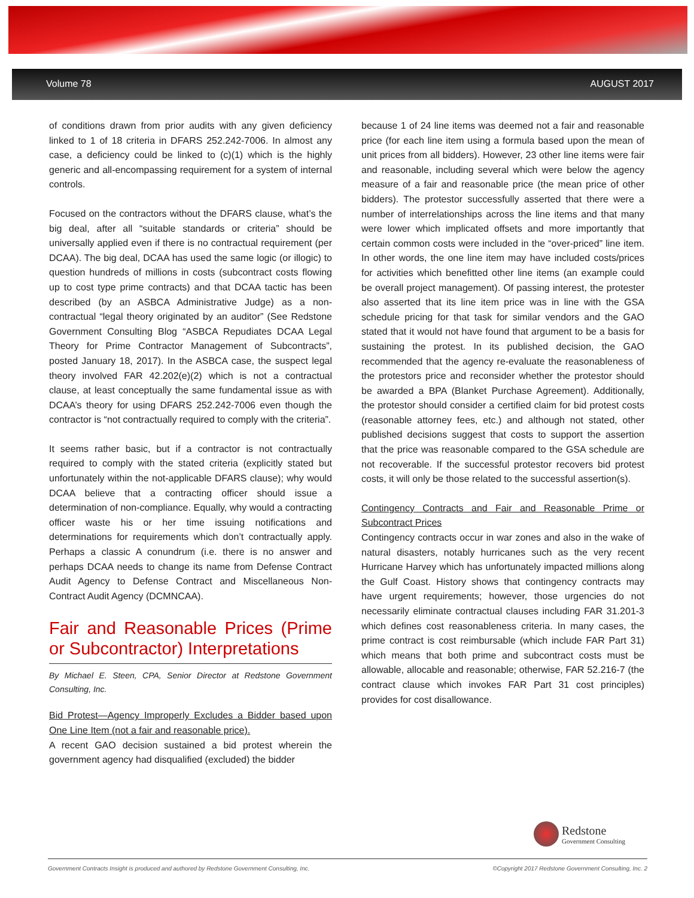Volume 78 AUGUST 2017
of conditions drawn from prior audits with any given deficiency linked to 1 of 18 criteria in DFARS 252.242-7006. In almost any case, a deficiency could be linked to (c)(1) which is the highly generic and all-encompassing requirement for a system of internal controls.
Focused on the contractors without the DFARS clause, what’s the big deal, after all “suitable standards or criteria” should be universally applied even if there is no contractual requirement (per DCAA). The big deal, DCAA has used the same logic (or illogic) to question hundreds of millions in costs (subcontract costs flowing up to cost type prime contracts) and that DCAA tactic has been described (by an ASBCA Administrative Judge) as a non-contractual “legal theory originated by an auditor” (See Redstone Government Consulting Blog “ASBCA Repudiates DCAA Legal Theory for Prime Contractor Management of Subcontracts”, posted January 18, 2017). In the ASBCA case, the suspect legal theory involved FAR 42.202(e)(2) which is not a contractual clause, at least conceptually the same fundamental issue as with DCAA’s theory for using DFARS 252.242-7006 even though the contractor is “not contractually required to comply with the criteria”.
It seems rather basic, but if a contractor is not contractually required to comply with the stated criteria (explicitly stated but unfortunately within the not-applicable DFARS clause); why would DCAA believe that a contracting officer should issue a determination of non-compliance. Equally, why would a contracting officer waste his or her time issuing notifications and determinations for requirements which don’t contractually apply. Perhaps a classic A conundrum (i.e. there is no answer and perhaps DCAA needs to change its name from Defense Contract Audit Agency to Defense Contract and Miscellaneous Non-Contract Audit Agency (DCMNCAA).
Fair and Reasonable Prices (Prime or Subcontractor) Interpretations
By Michael E. Steen, CPA, Senior Director at Redstone Government Consulting, Inc.
Bid Protest—Agency Improperly Excludes a Bidder based upon One Line Item (not a fair and reasonable price).
A recent GAO decision sustained a bid protest wherein the government agency had disqualified (excluded) the bidder
because 1 of 24 line items was deemed not a fair and reasonable price (for each line item using a formula based upon the mean of unit prices from all bidders). However, 23 other line items were fair and reasonable, including several which were below the agency measure of a fair and reasonable price (the mean price of other bidders). The protestor successfully asserted that there were a number of interrelationships across the line items and that many were lower which implicated offsets and more importantly that certain common costs were included in the “over-priced” line item. In other words, the one line item may have included costs/prices for activities which benefitted other line items (an example could be overall project management). Of passing interest, the protester also asserted that its line item price was in line with the GSA schedule pricing for that task for similar vendors and the GAO stated that it would not have found that argument to be a basis for sustaining the protest. In its published decision, the GAO recommended that the agency re-evaluate the reasonableness of the protestors price and reconsider whether the protestor should be awarded a BPA (Blanket Purchase Agreement). Additionally, the protestor should consider a certified claim for bid protest costs (reasonable attorney fees, etc.) and although not stated, other published decisions suggest that costs to support the assertion that the price was reasonable compared to the GSA schedule are not recoverable. If the successful protestor recovers bid protest costs, it will only be those related to the successful assertion(s).
Contingency Contracts and Fair and Reasonable Prime or Subcontract Prices
Contingency contracts occur in war zones and also in the wake of natural disasters, notably hurricanes such as the very recent Hurricane Harvey which has unfortunately impacted millions along the Gulf Coast. History shows that contingency contracts may have urgent requirements; however, those urgencies do not necessarily eliminate contractual clauses including FAR 31.201-3 which defines cost reasonableness criteria. In many cases, the prime contract is cost reimbursable (which include FAR Part 31) which means that both prime and subcontract costs must be allowable, allocable and reasonable; otherwise, FAR 52.216-7 (the contract clause which invokes FAR Part 31 cost principles) provides for cost disallowance.
Redstone Government Consulting
Government Contracts Insight is produced and authored by Redstone Government Consulting, Inc. ©Copyright 2017 Redstone Government Consulting, Inc. 2